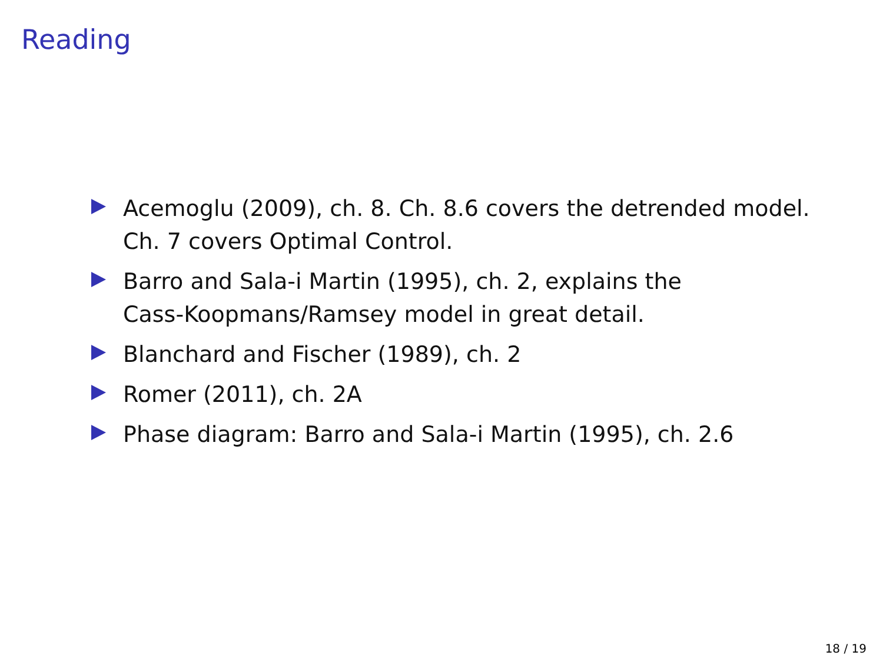Reading
Acemoglu (2009), ch. 8. Ch. 8.6 covers the detrended model.
Ch. 7 covers Optimal Control.
Barro and Sala-i Martin (1995), ch. 2, explains the
Cass-Koopmans/Ramsey model in great detail.
Blanchard and Fischer (1989), ch. 2
Romer (2011), ch. 2A
Phase diagram: Barro and Sala-i Martin (1995), ch. 2.6
18 / 19